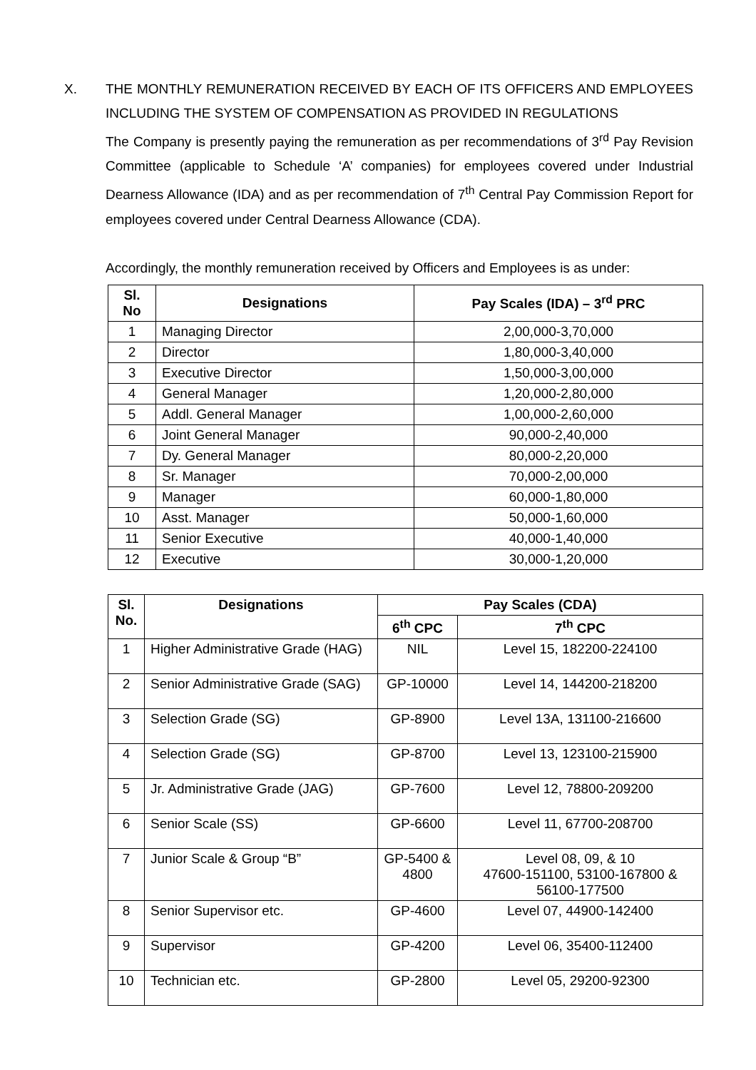X. THE MONTHLY REMUNERATION RECEIVED BY EACH OF ITS OFFICERS AND EMPLOYEES INCLUDING THE SYSTEM OF COMPENSATION AS PROVIDED IN REGULATIONS
The Company is presently paying the remuneration as per recommendations of 3<sup>rd</sup> Pay Revision Committee (applicable to Schedule ‘A’ companies) for employees covered under Industrial Dearness Allowance (IDA) and as per recommendation of 7<sup>th</sup> Central Pay Commission Report for employees covered under Central Dearness Allowance (CDA).
Accordingly, the monthly remuneration received by Officers and Employees is as under:
| Sl. No | Designations | Pay Scales (IDA) – 3<sup>rd</sup> PRC |
| --- | --- | --- |
| 1 | Managing Director | 2,00,000-3,70,000 |
| 2 | Director | 1,80,000-3,40,000 |
| 3 | Executive Director | 1,50,000-3,00,000 |
| 4 | General Manager | 1,20,000-2,80,000 |
| 5 | Addl. General Manager | 1,00,000-2,60,000 |
| 6 | Joint General Manager | 90,000-2,40,000 |
| 7 | Dy. General Manager | 80,000-2,20,000 |
| 8 | Sr. Manager | 70,000-2,00,000 |
| 9 | Manager | 60,000-1,80,000 |
| 10 | Asst. Manager | 50,000-1,60,000 |
| 11 | Senior Executive | 40,000-1,40,000 |
| 12 | Executive | 30,000-1,20,000 |
| Sl. No. | Designations | Pay Scales (CDA) | |
| --- | --- | --- | --- |
| | | 6<sup>th</sup> CPC | 7<sup>th</sup> CPC |
| 1 | Higher Administrative Grade (HAG) | NIL | Level 15, 182200-224100 |
| 2 | Senior Administrative Grade (SAG) | GP-10000 | Level 14, 144200-218200 |
| 3 | Selection Grade (SG) | GP-8900 | Level 13A, 131100-216600 |
| 4 | Selection Grade (SG) | GP-8700 | Level 13, 123100-215900 |
| 5 | Jr. Administrative Grade (JAG) | GP-7600 | Level 12, 78800-209200 |
| 6 | Senior Scale (SS) | GP-6600 | Level 11, 67700-208700 |
| 7 | Junior Scale & Group “B” | GP-5400 & 4800 | Level 08, 09, & 10 47600-151100, 53100-167800 & 56100-177500 |
| 8 | Senior Supervisor etc. | GP-4600 | Level 07, 44900-142400 |
| 9 | Supervisor | GP-4200 | Level 06, 35400-112400 |
| 10 | Technician etc. | GP-2800 | Level 05, 29200-92300 |